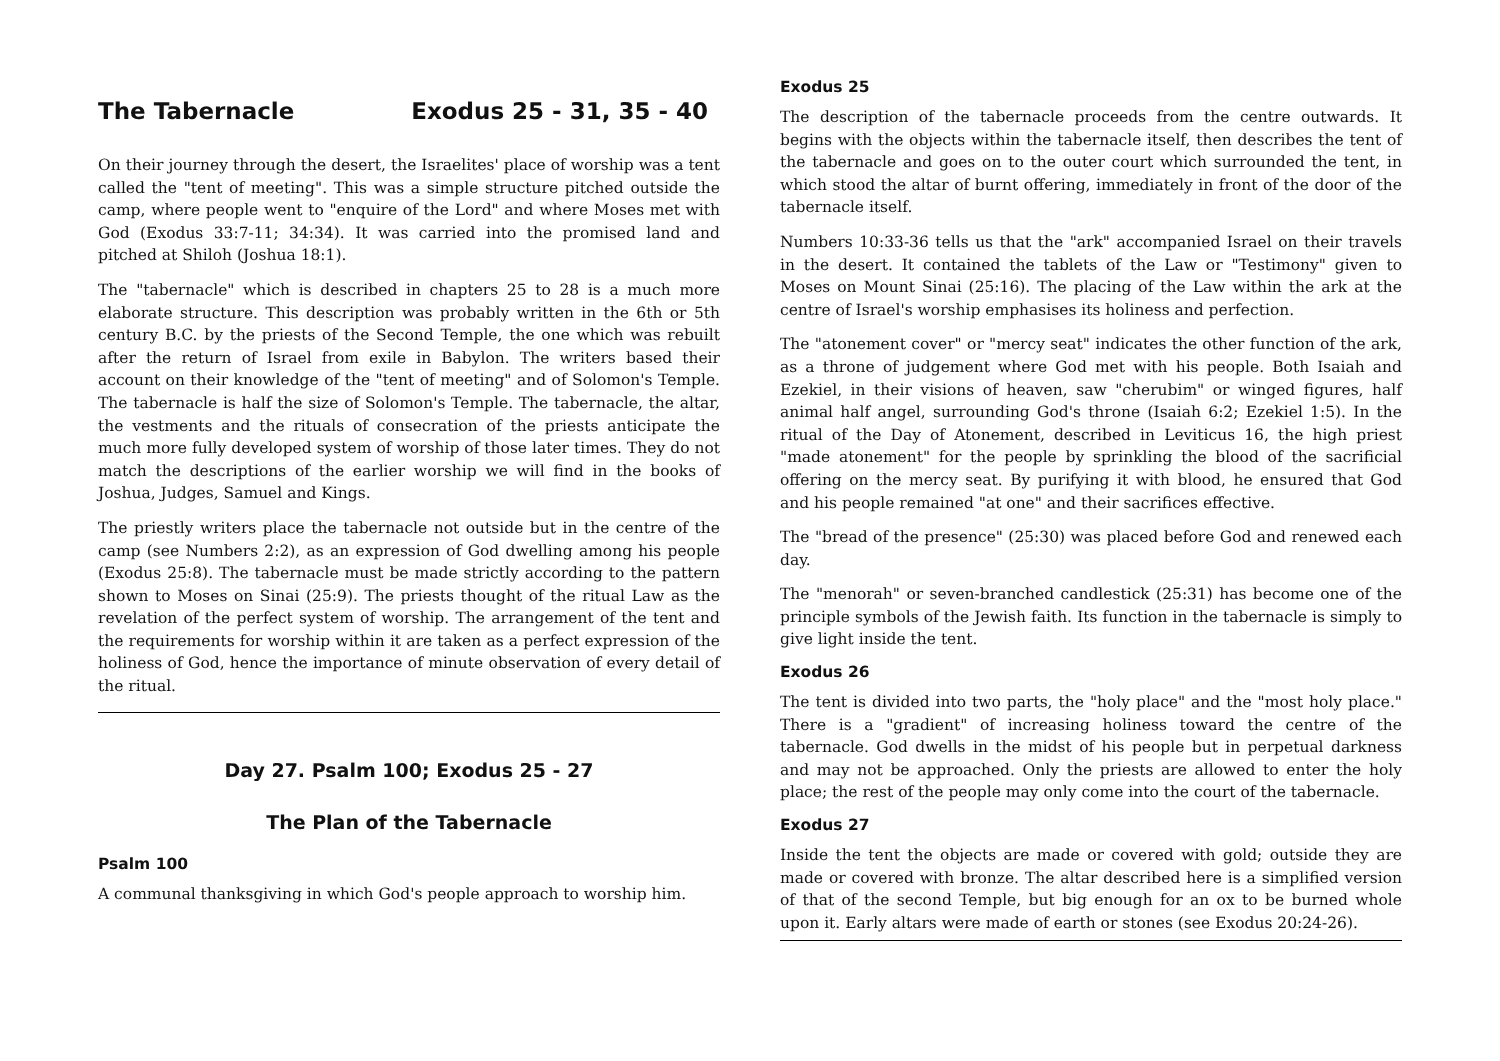The Tabernacle Exodus 25 - 31, 35 - 40
On their journey through the desert, the Israelites' place of worship was a tent called the "tent of meeting". This was a simple structure pitched outside the camp, where people went to "enquire of the Lord" and where Moses met with God (Exodus 33:7-11; 34:34). It was carried into the promised land and pitched at Shiloh (Joshua 18:1).
The "tabernacle" which is described in chapters 25 to 28 is a much more elaborate structure. This description was probably written in the 6th or 5th century B.C. by the priests of the Second Temple, the one which was rebuilt after the return of Israel from exile in Babylon. The writers based their account on their knowledge of the "tent of meeting" and of Solomon's Temple. The tabernacle is half the size of Solomon's Temple. The tabernacle, the altar, the vestments and the rituals of consecration of the priests anticipate the much more fully developed system of worship of those later times. They do not match the descriptions of the earlier worship we will find in the books of Joshua, Judges, Samuel and Kings.
The priestly writers place the tabernacle not outside but in the centre of the camp (see Numbers 2:2), as an expression of God dwelling among his people (Exodus 25:8). The tabernacle must be made strictly according to the pattern shown to Moses on Sinai (25:9). The priests thought of the ritual Law as the revelation of the perfect system of worship. The arrangement of the tent and the requirements for worship within it are taken as a perfect expression of the holiness of God, hence the importance of minute observation of every detail of the ritual.
Day 27. Psalm 100; Exodus 25 - 27
The Plan of the Tabernacle
Psalm 100
A communal thanksgiving in which God's people approach to worship him.
Exodus 25
The description of the tabernacle proceeds from the centre outwards. It begins with the objects within the tabernacle itself, then describes the tent of the tabernacle and goes on to the outer court which surrounded the tent, in which stood the altar of burnt offering, immediately in front of the door of the tabernacle itself.
Numbers 10:33-36 tells us that the "ark" accompanied Israel on their travels in the desert. It contained the tablets of the Law or "Testimony" given to Moses on Mount Sinai (25:16). The placing of the Law within the ark at the centre of Israel's worship emphasises its holiness and perfection.
The "atonement cover" or "mercy seat" indicates the other function of the ark, as a throne of judgement where God met with his people. Both Isaiah and Ezekiel, in their visions of heaven, saw "cherubim" or winged figures, half animal half angel, surrounding God's throne (Isaiah 6:2; Ezekiel 1:5). In the ritual of the Day of Atonement, described in Leviticus 16, the high priest "made atonement" for the people by sprinkling the blood of the sacrificial offering on the mercy seat. By purifying it with blood, he ensured that God and his people remained "at one" and their sacrifices effective.
The "bread of the presence" (25:30) was placed before God and renewed each day.
The "menorah" or seven-branched candlestick (25:31) has become one of the principle symbols of the Jewish faith. Its function in the tabernacle is simply to give light inside the tent.
Exodus 26
The tent is divided into two parts, the "holy place" and the "most holy place." There is a "gradient" of increasing holiness toward the centre of the tabernacle. God dwells in the midst of his people but in perpetual darkness and may not be approached. Only the priests are allowed to enter the holy place; the rest of the people may only come into the court of the tabernacle.
Exodus 27
Inside the tent the objects are made or covered with gold; outside they are made or covered with bronze. The altar described here is a simplified version of that of the second Temple, but big enough for an ox to be burned whole upon it. Early altars were made of earth or stones (see Exodus 20:24-26).